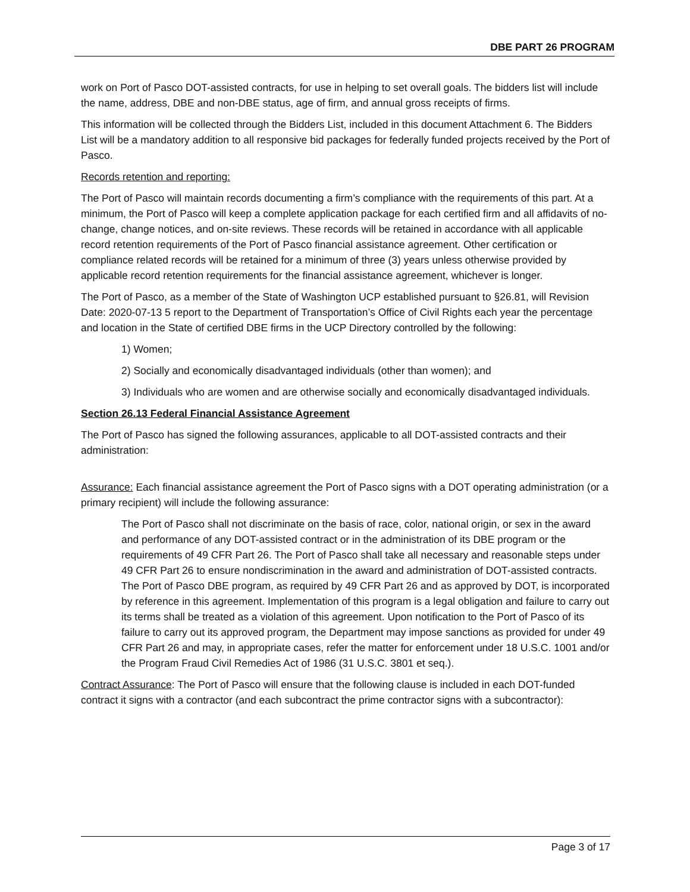DBE PART 26 PROGRAM
work on Port of Pasco DOT-assisted contracts, for use in helping to set overall goals. The bidders list will include the name, address, DBE and non-DBE status, age of firm, and annual gross receipts of firms.
This information will be collected through the Bidders List, included in this document Attachment 6. The Bidders List will be a mandatory addition to all responsive bid packages for federally funded projects received by the Port of Pasco.
Records retention and reporting:
The Port of Pasco will maintain records documenting a firm’s compliance with the requirements of this part. At a minimum, the Port of Pasco will keep a complete application package for each certified firm and all affidavits of no-change, change notices, and on-site reviews. These records will be retained in accordance with all applicable record retention requirements of the Port of Pasco financial assistance agreement. Other certification or compliance related records will be retained for a minimum of three (3) years unless otherwise provided by applicable record retention requirements for the financial assistance agreement, whichever is longer.
The Port of Pasco, as a member of the State of Washington UCP established pursuant to §26.81, will Revision Date: 2020-07-13 5 report to the Department of Transportation’s Office of Civil Rights each year the percentage and location in the State of certified DBE firms in the UCP Directory controlled by the following:
1) Women;
2) Socially and economically disadvantaged individuals (other than women); and
3) Individuals who are women and are otherwise socially and economically disadvantaged individuals.
Section 26.13 Federal Financial Assistance Agreement
The Port of Pasco has signed the following assurances, applicable to all DOT-assisted contracts and their administration:
Assurance: Each financial assistance agreement the Port of Pasco signs with a DOT operating administration (or a primary recipient) will include the following assurance:
The Port of Pasco shall not discriminate on the basis of race, color, national origin, or sex in the award and performance of any DOT-assisted contract or in the administration of its DBE program or the requirements of 49 CFR Part 26. The Port of Pasco shall take all necessary and reasonable steps under 49 CFR Part 26 to ensure nondiscrimination in the award and administration of DOT-assisted contracts. The Port of Pasco DBE program, as required by 49 CFR Part 26 and as approved by DOT, is incorporated by reference in this agreement. Implementation of this program is a legal obligation and failure to carry out its terms shall be treated as a violation of this agreement. Upon notification to the Port of Pasco of its failure to carry out its approved program, the Department may impose sanctions as provided for under 49 CFR Part 26 and may, in appropriate cases, refer the matter for enforcement under 18 U.S.C. 1001 and/or the Program Fraud Civil Remedies Act of 1986 (31 U.S.C. 3801 et seq.).
Contract Assurance: The Port of Pasco will ensure that the following clause is included in each DOT-funded contract it signs with a contractor (and each subcontract the prime contractor signs with a subcontractor):
Page 3 of 17